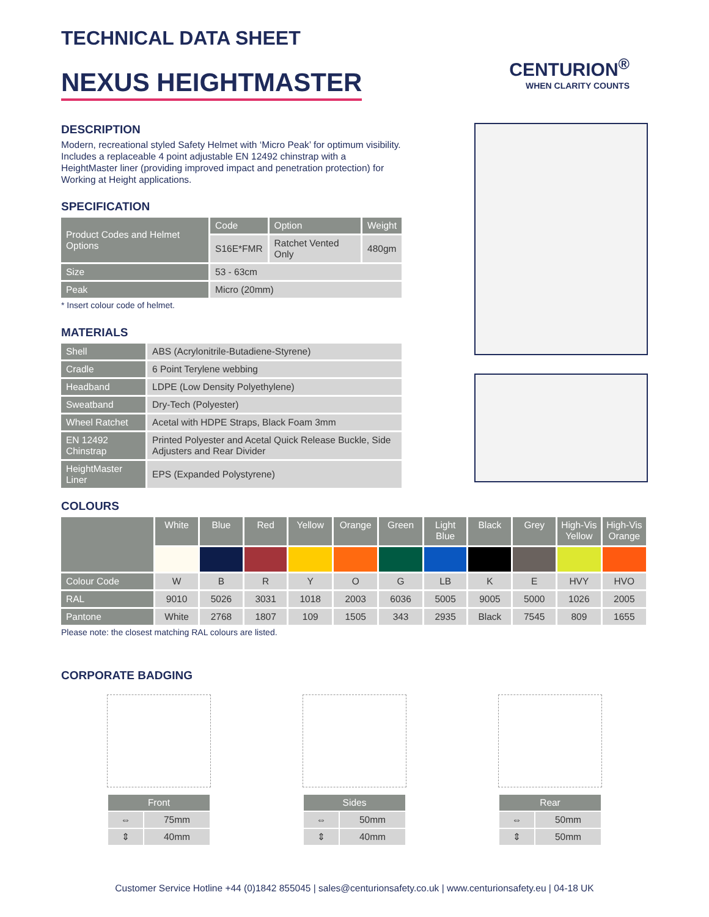TECHNICAL DATA SHEET
NEXUS HEIGHTMASTER
CENTURION<sup>®</sup>
WHEN CLARITY COUNTS
DESCRIPTION
Modern, recreational styled Safety Helmet with ‘Micro Peak’ for optimum visibility. Includes a replaceable 4 point adjustable EN 12492 chinstrap with a HeightMaster liner (providing improved impact and penetration protection) for Working at Height applications.
SPECIFICATION
| Product Codes and Helmet Options | Code | Option | Weight |
| | S16E*FMR | Ratchet Vented Only | 480gm |
| Size | 53 - 63cm | | |
| Peak | Micro (20mm) | | |
* Insert colour code of helmet.
MATERIALS
| Shell | ABS (Acrylonitrile-Butadiene-Styrene) |
| Cradle | 6 Point Terylene webbing |
| Headband | LDPE (Low Density Polyethylene) |
| Sweatband | Dry-Tech (Polyester) |
| Wheel Ratchet | Acetal with HDPE Straps, Black Foam 3mm |
| EN 12492 Chinstrap | Printed Polyester and Acetal Quick Release Buckle, Side Adjusters and Rear Divider |
| HeightMaster Liner | EPS (Expanded Polystyrene) |
COLOURS
| | White | Blue | Red | Yellow | Orange | Green | Light Blue | Black | Grey | High-Vis Yellow | High-Vis Orange |
| --- | --- | --- | --- | --- | --- | --- | --- | --- | --- | --- | --- |
| Colour Code | W | B | R | Y | O | G | LB | K | E | HVY | HVO |
| RAL | 9010 | 5026 | 3031 | 1018 | 2003 | 6036 | 5005 | 9005 | 5000 | 1026 | 2005 |
| Pantone | White | 2768 | 1807 | 109 | 1505 | 343 | 2935 | Black | 7545 | 809 | 1655 |
Please note: the closest matching RAL colours are listed.
CORPORATE BADGING
| Front | |
| ⇔ | 75mm |
| ⇕ | 40mm |
| Sides | |
| ⇔ | 50mm |
| ⇕ | 40mm |
| Rear | |
| ⇔ | 50mm |
| ⇕ | 50mm |
Customer Service Hotline +44 (0)1842 855045 | sales@centurionsafety.co.uk | www.centurionsafety.eu | 04-18 UK